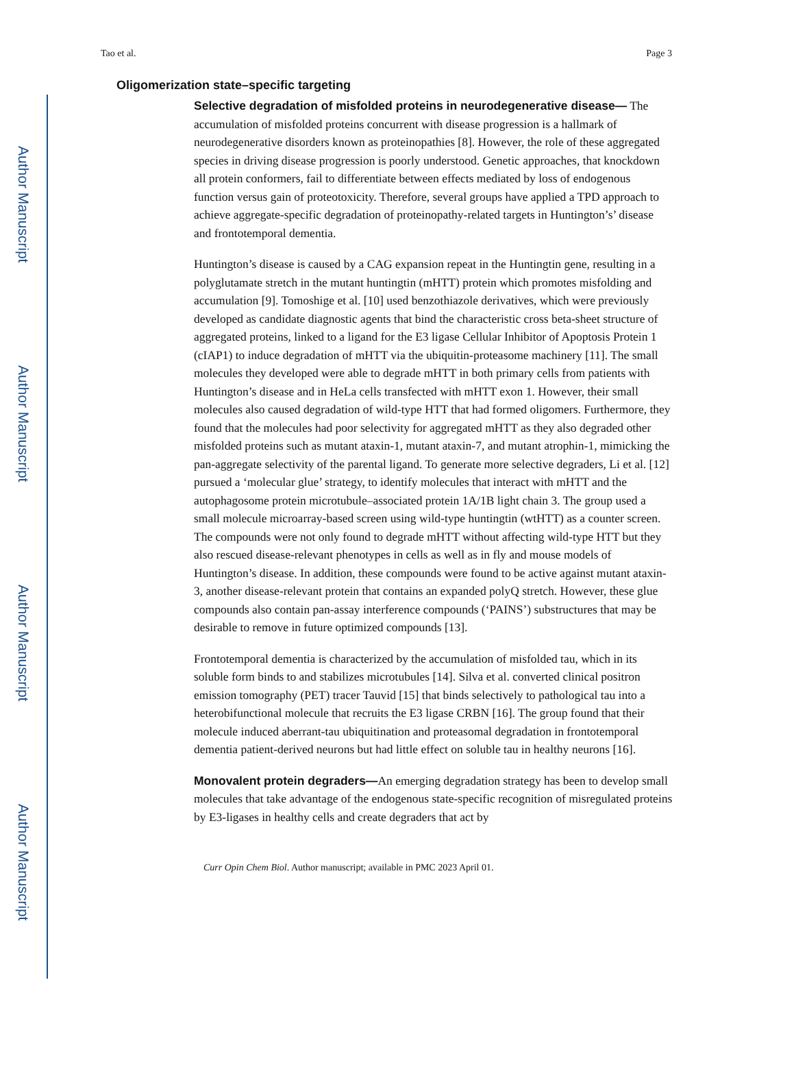Author Manuscript
Author Manuscript
Author Manuscript
Author Manuscript
Tao et al. Page 3
Oligomerization state–specific targeting
Selective degradation of misfolded proteins in neurodegenerative disease— The accumulation of misfolded proteins concurrent with disease progression is a hallmark of neurodegenerative disorders known as proteinopathies [8]. However, the role of these aggregated species in driving disease progression is poorly understood. Genetic approaches, that knockdown all protein conformers, fail to differentiate between effects mediated by loss of endogenous function versus gain of proteotoxicity. Therefore, several groups have applied a TPD approach to achieve aggregate-specific degradation of proteinopathy-related targets in Huntington’s’ disease and frontotemporal dementia.
Huntington’s disease is caused by a CAG expansion repeat in the Huntingtin gene, resulting in a polyglutamate stretch in the mutant huntingtin (mHTT) protein which promotes misfolding and accumulation [9]. Tomoshige et al. [10] used benzothiazole derivatives, which were previously developed as candidate diagnostic agents that bind the characteristic cross beta-sheet structure of aggregated proteins, linked to a ligand for the E3 ligase Cellular Inhibitor of Apoptosis Protein 1 (cIAP1) to induce degradation of mHTT via the ubiquitin-proteasome machinery [11]. The small molecules they developed were able to degrade mHTT in both primary cells from patients with Huntington’s disease and in HeLa cells transfected with mHTT exon 1. However, their small molecules also caused degradation of wild-type HTT that had formed oligomers. Furthermore, they found that the molecules had poor selectivity for aggregated mHTT as they also degraded other misfolded proteins such as mutant ataxin-1, mutant ataxin-7, and mutant atrophin-1, mimicking the pan-aggregate selectivity of the parental ligand. To generate more selective degraders, Li et al. [12] pursued a ‘molecular glue’ strategy, to identify molecules that interact with mHTT and the autophagosome protein microtubule–associated protein 1A/1B light chain 3. The group used a small molecule microarray-based screen using wild-type huntingtin (wtHTT) as a counter screen. The compounds were not only found to degrade mHTT without affecting wild-type HTT but they also rescued disease-relevant phenotypes in cells as well as in fly and mouse models of Huntington’s disease. In addition, these compounds were found to be active against mutant ataxin-3, another disease-relevant protein that contains an expanded polyQ stretch. However, these glue compounds also contain pan-assay interference compounds (‘PAINS’) substructures that may be desirable to remove in future optimized compounds [13].
Frontotemporal dementia is characterized by the accumulation of misfolded tau, which in its soluble form binds to and stabilizes microtubules [14]. Silva et al. converted clinical positron emission tomography (PET) tracer Tauvid [15] that binds selectively to pathological tau into a heterobifunctional molecule that recruits the E3 ligase CRBN [16]. The group found that their molecule induced aberrant-tau ubiquitination and proteasomal degradation in frontotemporal dementia patient-derived neurons but had little effect on soluble tau in healthy neurons [16].
Monovalent protein degraders—An emerging degradation strategy has been to develop small molecules that take advantage of the endogenous state-specific recognition of misregulated proteins by E3-ligases in healthy cells and create degraders that act by
Curr Opin Chem Biol. Author manuscript; available in PMC 2023 April 01.